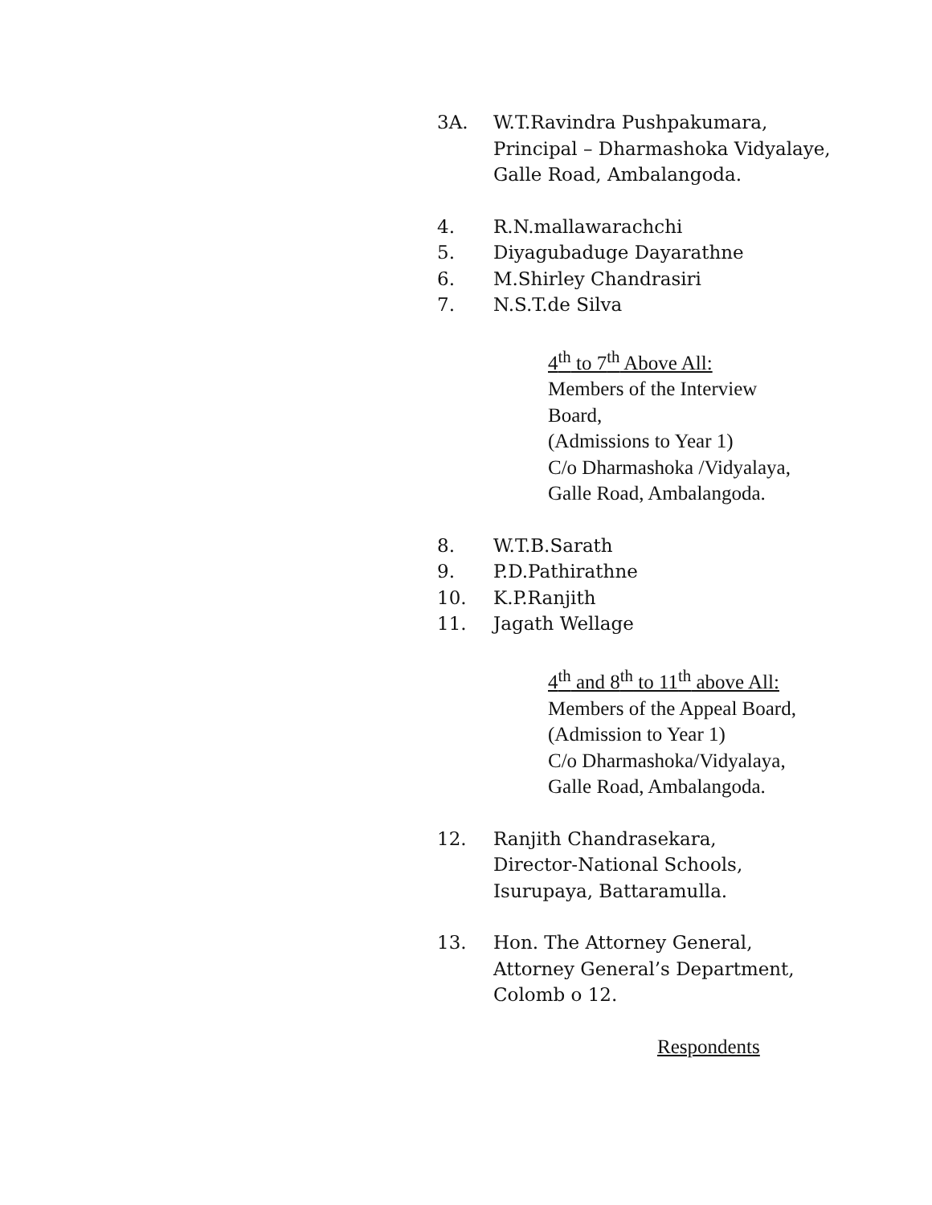3A. W.T.Ravindra Pushpakumara,
Principal – Dharmashoka Vidyalaye,
Galle Road, Ambalangoda.
4. R.N.mallawarachchi
5. Diyagubaduge Dayarathne
6. M.Shirley Chandrasiri
7. N.S.T.de Silva
4<sup>th</sup> to 7<sup>th</sup> Above All:
Members of the Interview
Board,
(Admissions to Year 1)
C/o Dharmashoka /Vidyalaya,
Galle Road, Ambalangoda.
8. W.T.B.Sarath
9. P.D.Pathirathne
10. K.P.Ranjith
11. Jagath Wellage
4<sup>th</sup> and 8<sup>th</sup> to 11<sup>th</sup> above All:
Members of the Appeal Board,
(Admission to Year 1)
C/o Dharmashoka/Vidyalaya,
Galle Road, Ambalangoda.
12. Ranjith Chandrasekara,
Director-National Schools,
Isurupaya, Battaramulla.
13. Hon. The Attorney General,
Attorney General’s Department,
Colomb o 12.
Respondents